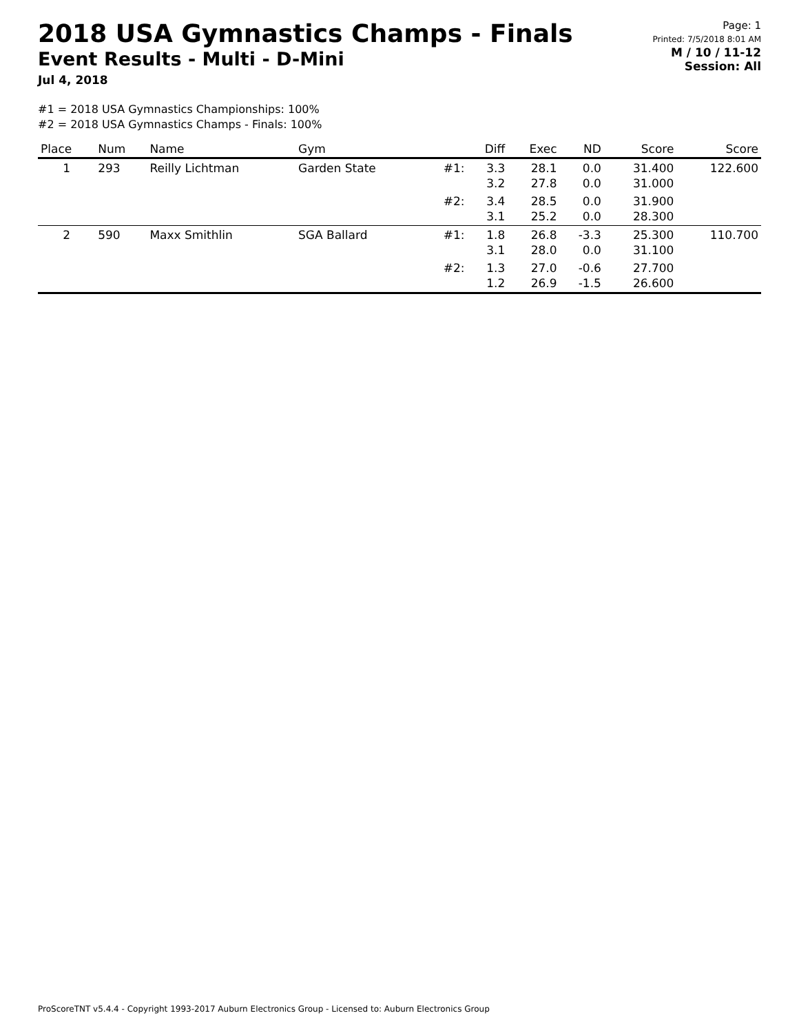2018 USA Gymnastics Champs - Finals
Event Results - Multi - D-Mini
Jul 4, 2018
Page: 1
Printed: 7/5/2018 8:01 AM
M / 10 / 11-12
Session: All
#1 = 2018 USA Gymnastics Championships: 100%
#2 = 2018 USA Gymnastics Champs - Finals: 100%
| Place | Num | Name | Gym | | Diff | Exec | ND | Score | Score |
| --- | --- | --- | --- | --- | --- | --- | --- | --- | --- |
| 1 | 293 | Reilly Lichtman | Garden State | #1: | 3.3 3.2 | 28.1 27.8 | 0.0 0.0 | 31.400 31.000 | 122.600 |
| | | | | #2: | 3.4 3.1 | 28.5 25.2 | 0.0 0.0 | 31.900 28.300 | |
| 2 | 590 | Maxx Smithlin | SGA Ballard | #1: | 1.8 3.1 | 26.8 28.0 | -3.3 0.0 | 25.300 31.100 | 110.700 |
| | | | | #2: | 1.3 1.2 | 27.0 26.9 | -0.6 -1.5 | 27.700 26.600 | |
ProScoreTNT v5.4.4 - Copyright 1993-2017 Auburn Electronics Group - Licensed to: Auburn Electronics Group